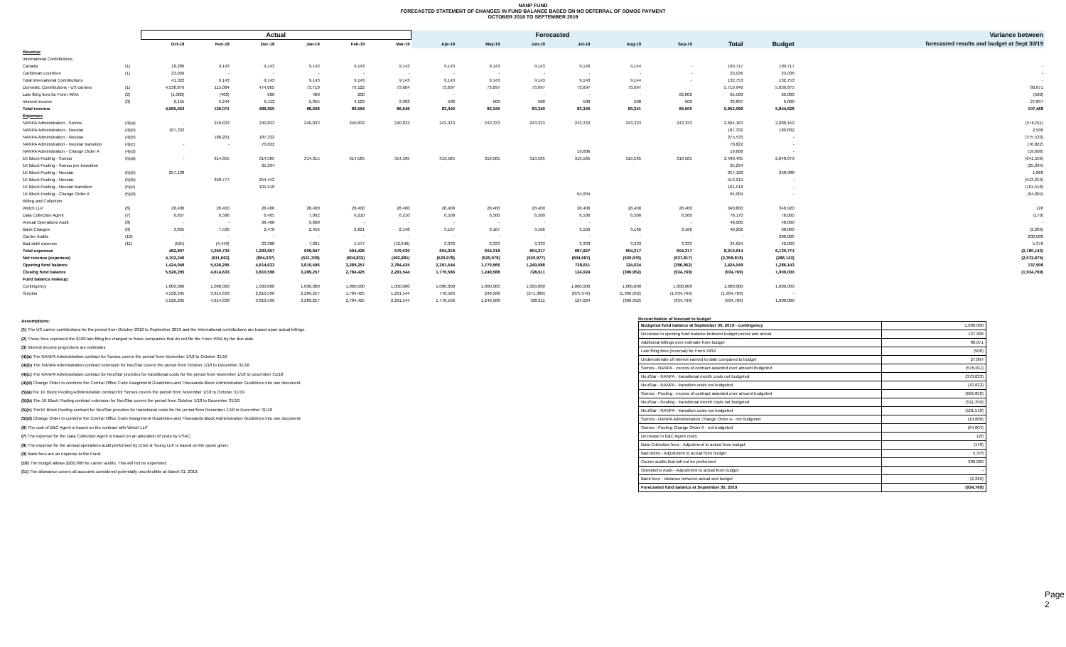NANP FUND
FORECASTED STATEMENT OF CHANGES IN FUND BALANCE BASED ON NO DEFERRAL OF SOMOS PAYMENT
OCTOBER 2018 TO SEPTEMBER 2019
| | | Actual | | | | | | Forecasted | | | | | | | | Variance between |
| --- | --- | --- | --- | --- | --- | --- | --- | --- | --- | --- | --- | --- | --- | --- | --- | --- |
| | | Oct-18 | Nov-18 | Dec-18 | Jan-19 | Feb-19 | Mar-19 | Apr-19 | May-19 | Jun-19 | Jul-19 | Aug-19 | Sep-19 | Total | Budget | forecasted results and budget at Sept 30/19 |
| Revenue | | | | | | | | | | | | | | | | |
| International Contributions | | | | | | | | | | | | | | | | |
| Canada | (1) | 18,286 | 9,143 | 9,143 | 9,143 | 9,143 | 9,143 | 9,143 | 9,143 | 9,143 | 9,143 | 9,144 | - | 109,717 | 109,717 | - |
| Caribbean countries | (1) | 23,036 | - | - | - | - | - | - | - | - | - | - | - | 23,036 | 23,036 | - |
| Total International Contributions | | 41,322 | 9,143 | 9,143 | 9,143 | 9,143 | 9,143 | 9,143 | 9,143 | 9,143 | 9,143 | 9,144 | - | 132,753 | 132,753 | - |
| Domestic Contributions - US carriers | (1) | 4,538,876 | 115,084 | 474,065 | 73,710 | 76,122 | 73,604 | 73,697 | 73,697 | 73,697 | 73,697 | 73,697 | | 5,719,946 | 5,639,875 | 80,071 |
| Late filing fees for Form 499A | (2) | (1,300) | (400) | 600 | 400 | 200 | - | - | - | - | - | - | 66,000 | 65,500 | 66,000 | (500) |
| Interest income | (3) | 6,155 | 5,244 | 6,112 | 5,355 | 4,129 | 3,902 | 500 | 500 | 500 | 500 | 500 | 500 | 33,897 | 6,000 | 27,897 |
| Total revenue | | 4,585,053 | 129,071 | 489,920 | 88,608 | 89,594 | 86,649 | 83,340 | 83,340 | 83,340 | 83,340 | 83,341 | 66,500 | 5,952,096 | 5,844,628 | 107,468 |
| Expenses | | | | | | | | | | | | | | | | |
| NANPA Administration - Somos | (4)(a) | - | 240,833 | 240,833 | 240,833 | 240,833 | 240,833 | 243,333 | 243,333 | 243,333 | 243,333 | 243,333 | 243,333 | 2,664,163 | 2,088,152 | (576,011) |
| NANPA Administration - Neustar | (4)(b) | 187,332 | | | | | | | | | | | | 187,332 | 189,832 | 2,500 |
| NANPA Administration - Neustar | (4)(b) | | 188,201 | 187,332 | | | | | | | | | | 375,533 | - | (375,533) |
| NANPA Administration - Neustar transition | (4)(c) | - | - | 70,822 | | | | | | | | | | 70,822 | - | (70,822) |
| NANPA Administration - Change Order A | (4)(d) | | | | | | | | | | 19,606 | | | 19,606 | - | (19,606) |
| 1K Block Pooling - Somos | (5)(a) | - | 314,855 | 314,585 | 314,315 | 314,585 | 314,585 | 319,585 | 319,585 | 319,585 | 319,585 | 319,585 | 319,585 | 3,490,435 | 2,848,879 | (641,556) |
| 1K Block Pooling - Somos pre-transition | | | | 25,294 | | | | | | | | | | 25,294 | | (25,294) |
| 1K Block Pooling - Neustar | (5)(b) | 257,128 | | | | | | | | | | | | 257,128 | 258,988 | 1,860 |
| 1K Block Pooling - Neustar | (5)(b) | | 258,777 | 254,442 | | | | | | | | | | 513,219 | - | (513,219) |
| 1K Block Pooling - Neustar transition | (5)(c) | | | 101,518 | | | | | | | | | | 101,518 | - | (101,518) |
| 1K Block Pooling - Change Order A | (5)(d) | | | | | | | | | | 64,004 | | | 64,004 | - | (64,004) |
| Billing and Collection | | | | | | | | | | | | | | | | |
| Welch LLP | (6) | 28,400 | 28,400 | 28,400 | 28,400 | 28,400 | 28,400 | 28,400 | 28,400 | 28,400 | 28,400 | 28,400 | 28,400 | 340,800 | 340,920 | 120 |
| Data Collection Agent | (7) | 6,637 | 6,586 | 6,465 | 7,062 | 6,210 | 6,210 | 6,500 | 6,500 | 6,500 | 6,500 | 6,500 | 6,500 | 78,170 | 78,000 | (170) |
| Annual Operations Audit | (8) | - | - | 38,400 | 9,600 | - | - | - | - | - | - | | - | 48,000 | 48,000 | - |
| Bank Charges | (9) | 3,835 | 7,530 | 2,478 | 2,456 | 2,821 | 2,148 | 3,167 | 3,167 | 3,166 | 3,166 | 3,166 | 3,166 | 40,266 | 38,000 | (2,266) |
| Carrier Audits | (10) | - | - | - | - | - | - | - | - | - | - | - | - | - | 200,000 | 200,000 |
| Bad debt expense | (11) | (525) | (4,449) | 23,388 | 7,281 | 1,577 | (12,646) | 3,333 | 3,333 | 3,333 | 3,333 | 3,333 | 3,333 | 34,624 | 40,000 | 5,376 |
| Total expenses | | 482,807 | 1,040,733 | 1,293,957 | 609,947 | 594,426 | 579,530 | 604,318 | 604,318 | 604,317 | 687,927 | 604,317 | 604,317 | 8,310,914 | 6,130,771 | (2,180,143) |
| Net revenue (expenses) | | 4,102,246 | (911,662) | (804,037) | (521,339) | (504,832) | (492,881) | (520,978) | (520,978) | (520,977) | (604,587) | (520,976) | (537,817) | (2,358,818) | (286,143) | (2,072,675) |
| Opening fund balance | | 1,424,049 | 5,526,295 | 4,614,633 | 3,810,596 | 3,289,257 | 2,784,425 | 2,291,544 | 1,770,566 | 1,249,588 | 728,611 | 124,024 | (396,952) | 1,424,049 | 1,286,143 | 137,906 |
| Closing fund balance | | 5,526,295 | 4,614,633 | 3,810,596 | 3,289,257 | 2,784,425 | 2,291,544 | 1,770,566 | 1,249,588 | 728,611 | 124,024 | (396,952) | (934,769) | (934,769) | 1,000,000 | (1,934,769) |
| Fund balance makeup: | | | | | | | | | | | | | | | | |
| Contingency | | 1,000,000 | 1,000,000 | 1,000,000 | 1,000,000 | 1,000,000 | 1,000,000 | 1,000,000 | 1,000,000 | 1,000,000 | 1,000,000 | 1,000,000 | 1,000,000 | 1,000,000 | 1,000,000 | |
| Surplus | | 4,526,295 | 3,614,633 | 2,810,596 | 2,289,257 | 1,784,425 | 1,291,544 | 770,566 | 249,588 | (271,389) | (875,976) | (1,396,952) | (1,934,769) | (1,934,769) | - | |
| | | 5,526,295 | 4,614,633 | 3,810,596 | 3,289,257 | 2,784,425 | 2,291,544 | 1,770,566 | 1,249,588 | 728,611 | 124,024 | (396,952) | (934,769) | (934,769) | 1,000,000 | |
Assumptions:
(1) The US carrier contributions for the period from October 2018 to September 2019 and the International contributions are based upon actual billings.
(2) These fees represent the $100 late filing fee charged to those companies that do not file the Form 499A by the due date.
(3) Interest income projections are estimates
(4)(a) The NANPA Administration contract for Somos covers the period from November 1/18 to October 31/19
(4)(b) The NANPA Administration contract extension for NeuStar covers the period from October 1/18 to December 31/18
(4)(c) The NANPA Administration contract for NeuStar provides for transitional costs for the period from November 1/18 to December 31/18
(4)(d) Change Order to combine the Central Office Code Assignment Guidelines and Thousands-Block Administration Guidelines into one document.
(5)(a) The 1K Block Pooling Administration contract for Somos covers the period from November 1/18 to October 31/19
(5)(b) The 1K Block Pooling contract extension for NeuStar covers the period from October 1/18 to December 31/18
(5)(c) The1K Block Pooling contract for NeuStar provides for transitional costs for the period from November 1/18 to December 31/18
(5)(d) Change Order to combine the Central Office Code Assignment Guidelines and Thousands-Block Administration Guidelines into one document.
(6) The cost of B&C Agent is based on the contract with Welch LLP
(7) The expense for the Data Collection Agent is based on an allocation of costs by USAC.
(8) The expense for the annual operations audit performed by Ernst & Young LLP is based on the quote given.
(9) Bank fees are an expense to the Fund.
(10) The budget allows $200,000 for carrier audits. This will not be expended.
(11) The allowance covers all accounts considered potentially uncollectible at March 31, 2019.
Reconciliation of forecast to budget
| Budgeted fund balance at September 30, 2019 - contingency | 1,000,000 |
| Decrease in opening fund balance between budget period and actual | 137,906 |
| Additional billings over estimate from budget | 80,071 |
| Late filing fees (reversal) for Form 499A | (500) |
| Underestimate of interest earned to date compared to budget | 27,897 |
| Somos - NANPA - excess of contract awarded over amount budgeted | (576,011) |
| NeuStar - NANPA - transitional month costs not budgeted | (373,033) |
| NeuStar - NANPA - transition costs not budgeted | (70,822) |
| Somos - Pooling - excess of contract awarded over amount budgeted | (666,850) |
| NeuStar - Pooling - transitional month costs not budgeted | (511,359) |
| NeuStar - NANPA - transition costs not budgeted | (101,518) |
| Somos - NANPA Administration Change Order A - not budgeted | (19,606) |
| Somos - Pooling Change Order A - not budgeted | (64,004) |
| Decrease in B&C Agent costs | 120 |
| Data Collection fees - Adjustment to actual from budget | (170) |
| Bad debts - Adjustment to actual from budget | 5,376 |
| Carrier audits that will not be performed | 200,000 |
| Operations Audit - Adjustment to actual from budget | - |
| Bank fees - Variance between actual and budget | (2,266) |
| Forecasted fund balance at September 30, 2019 | (934,769) |
Page 2